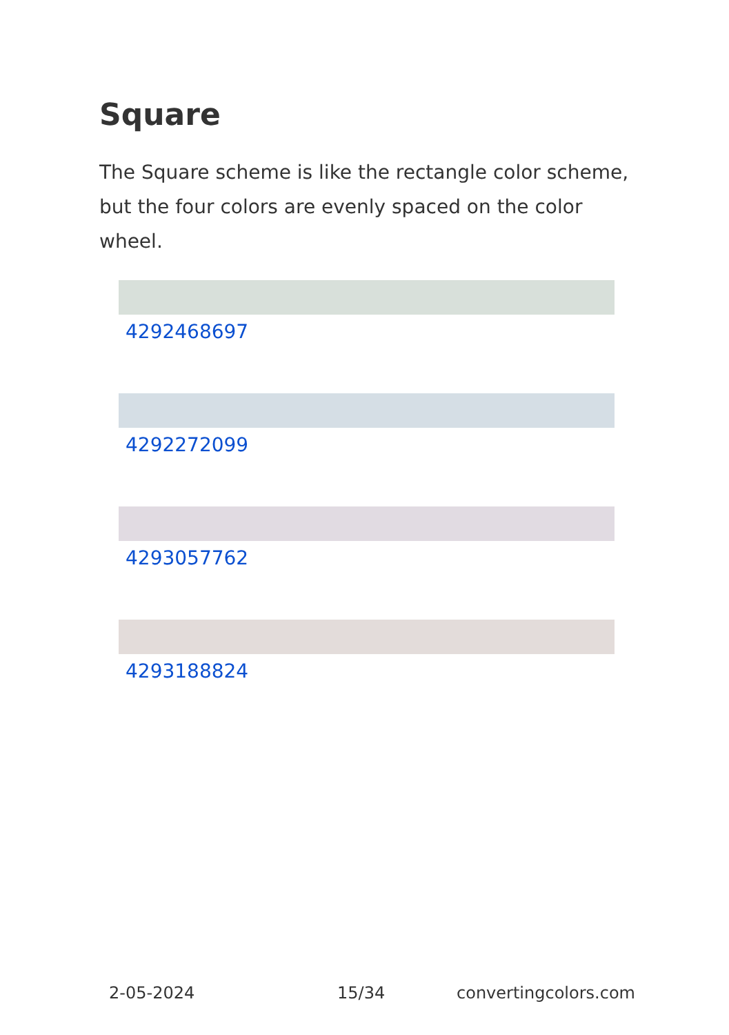Square
The Square scheme is like the rectangle color scheme, but the four colors are evenly spaced on the color wheel.
4292468697
4292272099
4293057762
4293188824
2-05-2024 15/34 convertingcolors.com